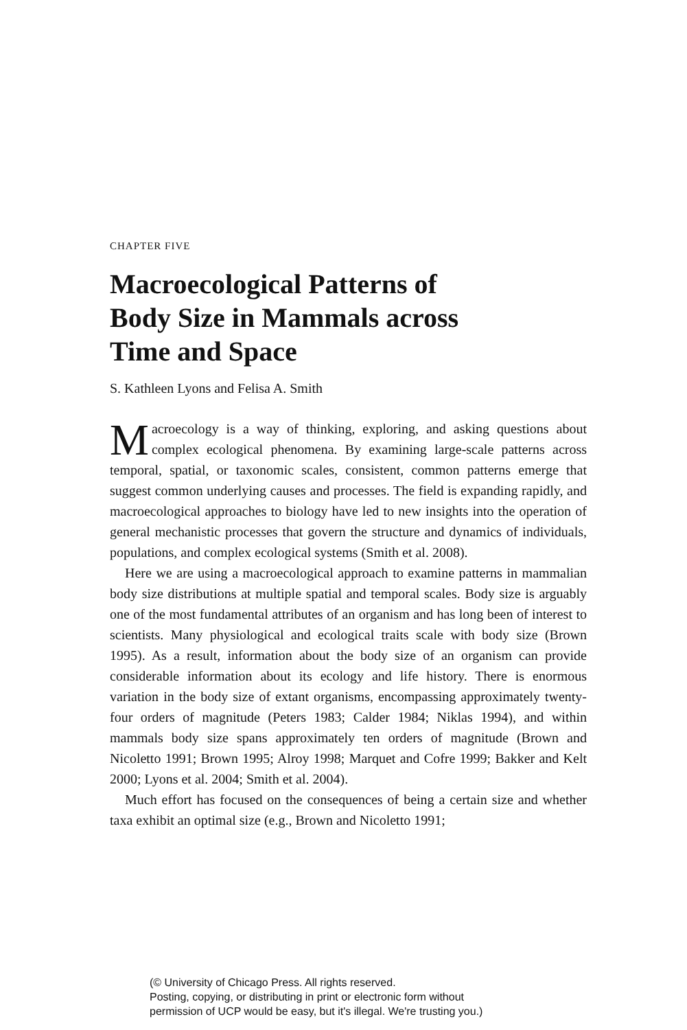CHAPTER FIVE
Macroecological Patterns of
Body Size in Mammals across
Time and Space
S. Kathleen Lyons and Felisa A. Smith
Macroecology is a way of thinking, exploring, and asking questions about complex ecological phenomena. By examining large-scale patterns across temporal, spatial, or taxonomic scales, consistent, common patterns emerge that suggest common underlying causes and processes. The field is expanding rapidly, and macroecological approaches to biology have led to new insights into the operation of general mechanistic processes that govern the structure and dynamics of individuals, populations, and complex ecological systems (Smith et al. 2008).
Here we are using a macroecological approach to examine patterns in mammalian body size distributions at multiple spatial and temporal scales. Body size is arguably one of the most fundamental attributes of an organism and has long been of interest to scientists. Many physiological and ecological traits scale with body size (Brown 1995). As a result, information about the body size of an organism can provide considerable information about its ecology and life history. There is enormous variation in the body size of extant organisms, encompassing approximately twenty-four orders of magnitude (Peters 1983; Calder 1984; Niklas 1994), and within mammals body size spans approximately ten orders of magnitude (Brown and Nicoletto 1991; Brown 1995; Alroy 1998; Marquet and Cofre 1999; Bakker and Kelt 2000; Lyons et al. 2004; Smith et al. 2004).
Much effort has focused on the consequences of being a certain size and whether taxa exhibit an optimal size (e.g., Brown and Nicoletto 1991;
(© University of Chicago Press. All rights reserved.
Posting, copying, or distributing in print or electronic form without
permission of UCP would be easy, but it's illegal. We're trusting you.)